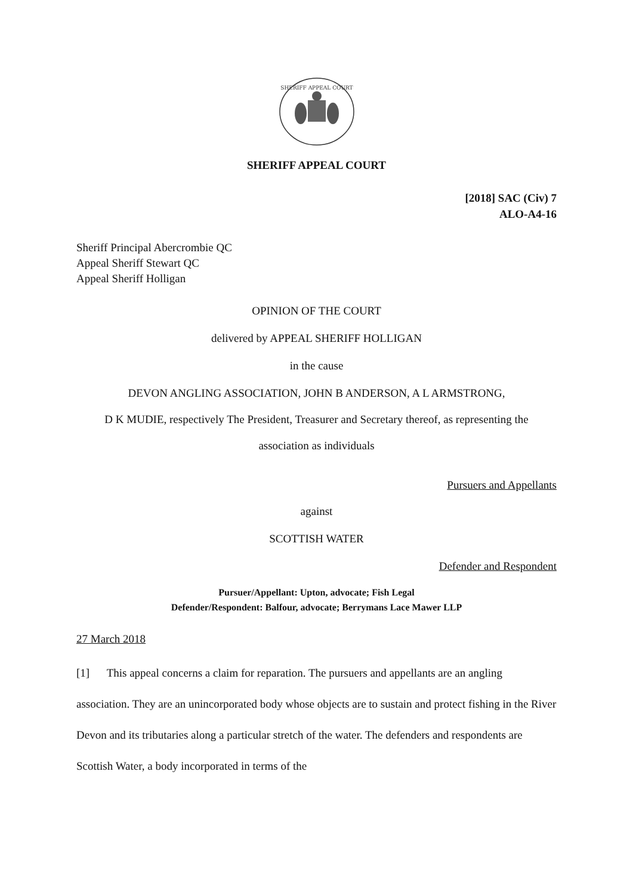SHERIFF APPEAL COURT
SHERIFF APPEAL COURT
[2018] SAC (Civ) 7
ALO-A4-16
Sheriff Principal Abercrombie QC
Appeal Sheriff Stewart QC
Appeal Sheriff Holligan
OPINION OF THE COURT
delivered by APPEAL SHERIFF HOLLIGAN
in the cause
DEVON ANGLING ASSOCIATION, JOHN B ANDERSON, A L ARMSTRONG,
D K MUDIE, respectively The President, Treasurer and Secretary thereof, as representing the
association as individuals
Pursuers and Appellants
against
SCOTTISH WATER
Defender and Respondent
Pursuer/Appellant: Upton, advocate; Fish Legal
Defender/Respondent: Balfour, advocate; Berrymans Lace Mawer LLP
27 March 2018
[1] This appeal concerns a claim for reparation. The pursuers and appellants are an angling association. They are an unincorporated body whose objects are to sustain and protect fishing in the River Devon and its tributaries along a particular stretch of the water. The defenders and respondents are Scottish Water, a body incorporated in terms of the